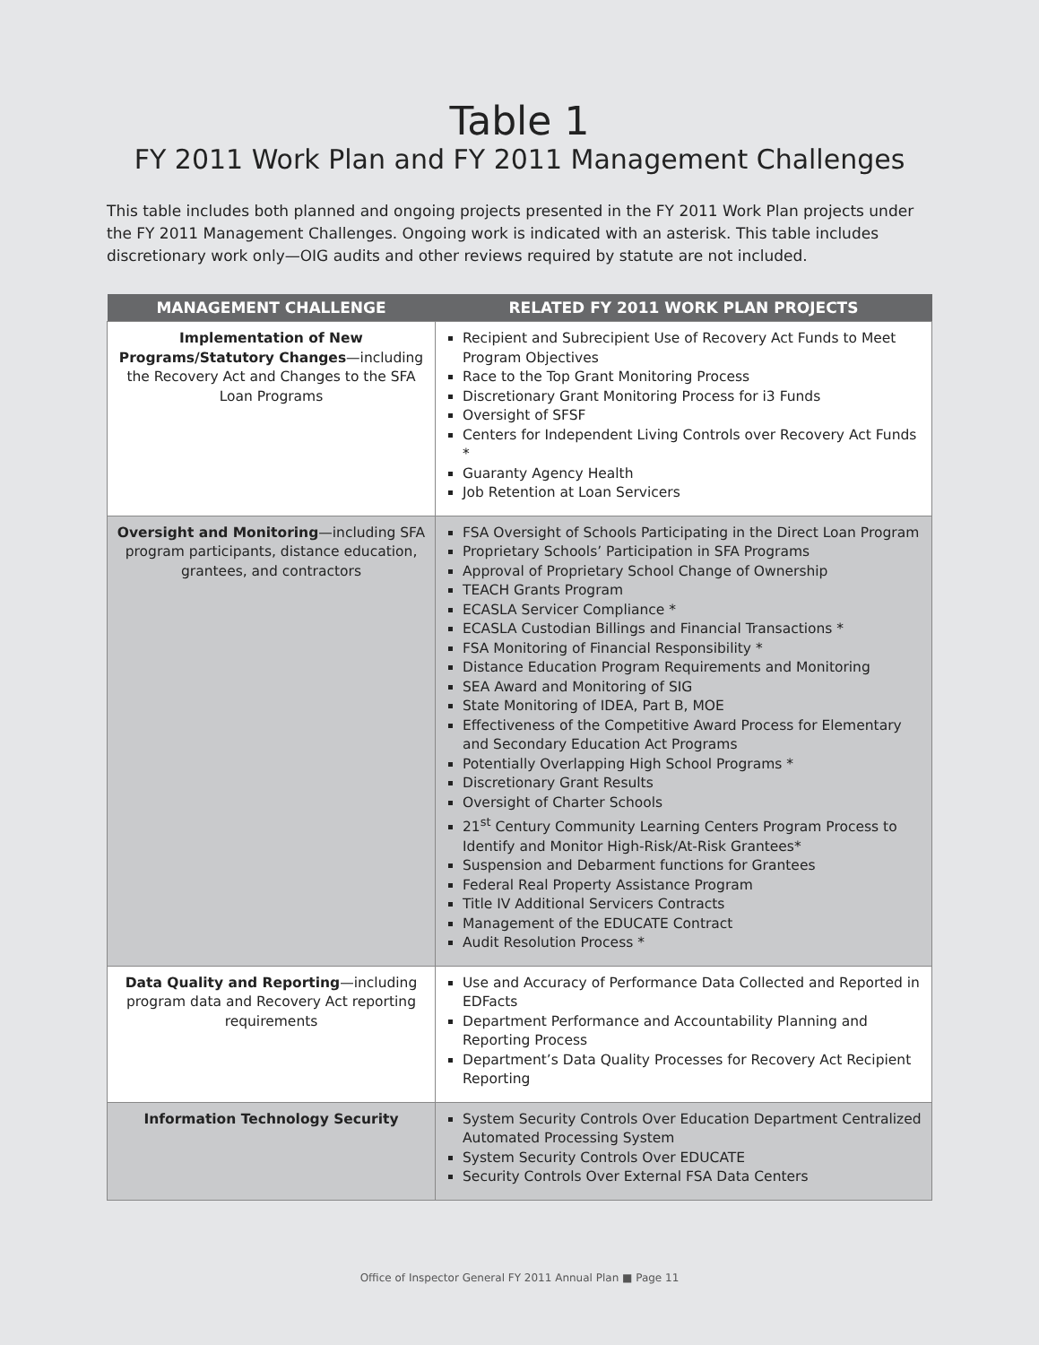Table 1
FY 2011 Work Plan and FY 2011 Management Challenges
This table includes both planned and ongoing projects presented in the FY 2011 Work Plan projects under the FY 2011 Management Challenges. Ongoing work is indicated with an asterisk. This table includes discretionary work only—OIG audits and other reviews required by statute are not included.
| MANAGEMENT CHALLENGE | RELATED FY 2011 WORK PLAN PROJECTS |
| --- | --- |
| Implementation of New Programs/Statutory Changes —including the Recovery Act and Changes to the SFA Loan Programs | Recipient and Subrecipient Use of Recovery Act Funds to Meet Program Objectives Race to the Top Grant Monitoring Process Discretionary Grant Monitoring Process for i3 Funds Oversight of SFSF Centers for Independent Living Controls over Recovery Act Funds * Guaranty Agency Health Job Retention at Loan Servicers |
| Oversight and Monitoring —including SFA program participants, distance education, grantees, and contractors | FSA Oversight of Schools Participating in the Direct Loan Program Proprietary Schools’ Participation in SFA Programs Approval of Proprietary School Change of Ownership TEACH Grants Program ECASLA Servicer Compliance * ECASLA Custodian Billings and Financial Transactions * FSA Monitoring of Financial Responsibility * Distance Education Program Requirements and Monitoring SEA Award and Monitoring of SIG State Monitoring of IDEA, Part B, MOE Effectiveness of the Competitive Award Process for Elementary and Secondary Education Act Programs Potentially Overlapping High School Programs * Discretionary Grant Results Oversight of Charter Schools 21<sup>st</sup> Century Community Learning Centers Program Process to Identify and Monitor High-Risk/At-Risk Grantees* Suspension and Debarment functions for Grantees Federal Real Property Assistance Program Title IV Additional Servicers Contracts Management of the EDUCATE Contract Audit Resolution Process * |
| Data Quality and Reporting —including program data and Recovery Act reporting requirements | Use and Accuracy of Performance Data Collected and Reported in EDFacts Department Performance and Accountability Planning and Reporting Process Department’s Data Quality Processes for Recovery Act Recipient Reporting |
| Information Technology Security | System Security Controls Over Education Department Centralized Automated Processing System System Security Controls Over EDUCATE Security Controls Over External FSA Data Centers |
Office of Inspector General FY 2011 Annual Plan ■ Page 11